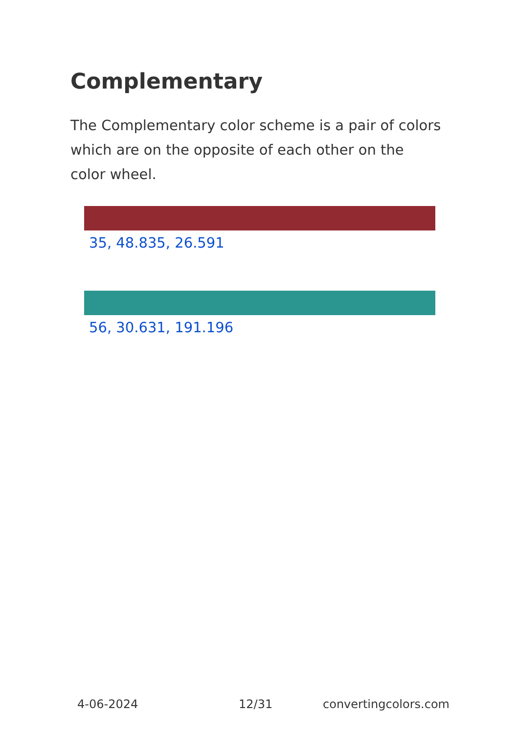Complementary
The Complementary color scheme is a pair of colors which are on the opposite of each other on the color wheel.
35, 48.835, 26.591
56, 30.631, 191.196
4-06-2024 12/31 convertingcolors.com